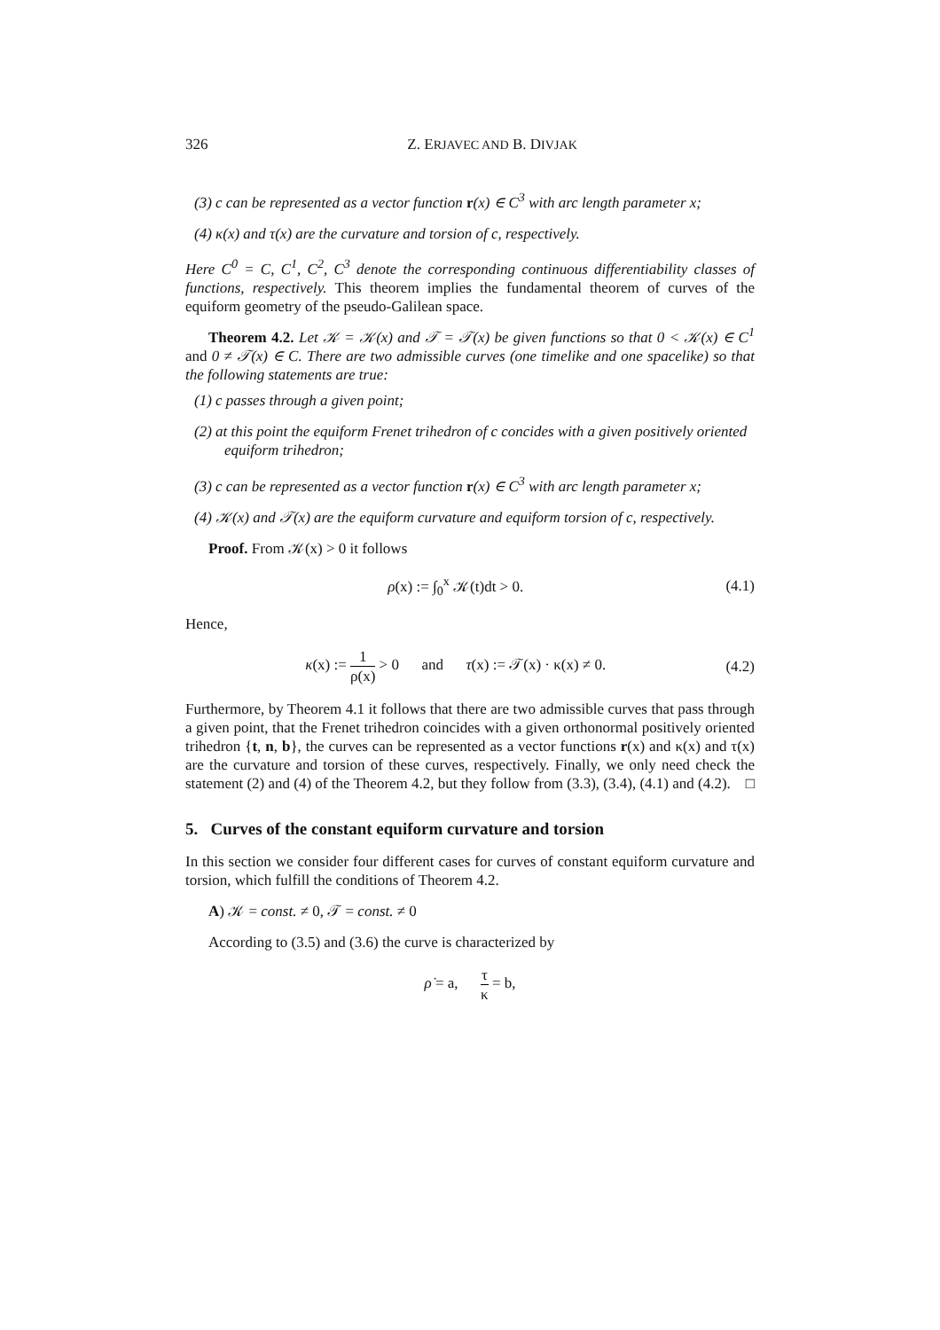326 Z. ERJAVEC AND B. DIVJAK
(3) c can be represented as a vector function r(x) ∈ C<sup>3</sup> with arc length parameter x;
(4) κ(x) and τ(x) are the curvature and torsion of c, respectively.
Here C<sup>0</sup> = C, C<sup>1</sup>, C<sup>2</sup>, C<sup>3</sup> denote the corresponding continuous differentiability classes of functions, respectively. This theorem implies the fundamental theorem of curves of the equiform geometry of the pseudo-Galilean space.
Theorem 4.2. Let 𝒦 = 𝒦(x) and 𝒯 = 𝒯(x) be given functions so that 0 < 𝒦(x) ∈ C<sup>1</sup> and 0 ≠ 𝒯(x) ∈ C. There are two admissible curves (one timelike and one spacelike) so that the following statements are true:
(1) c passes through a given point;
(2) at this point the equiform Frenet trihedron of c concides with a given positively oriented equiform trihedron;
(3) c can be represented as a vector function r(x) ∈ C<sup>3</sup> with arc length parameter x;
(4) 𝒦(x) and 𝒯(x) are the equiform curvature and equiform torsion of c, respectively.
Proof. From 𝒦(x) > 0 it follows
ρ(x) := ∫<sub>0</sub><sup>x</sup> 𝒦(t)dt > 0. (4.1)
Hence,
κ(x) := 1 ρ(x) > 0 and τ(x) := 𝒯(x) · κ(x) ≠ 0. (4.2)
Furthermore, by Theorem 4.1 it follows that there are two admissible curves that pass through a given point, that the Frenet trihedron coincides with a given orthonormal positively oriented trihedron {t, n, b}, the curves can be represented as a vector functions r(x) and κ(x) and τ(x) are the curvature and torsion of these curves, respectively. Finally, we only need check the statement (2) and (4) of the Theorem 4.2, but they follow from (3.3), (3.4), (4.1) and (4.2). □
5. Curves of the constant equiform curvature and torsion
In this section we consider four different cases for curves of constant equiform curvature and torsion, which fulfill the conditions of Theorem 4.2.
A) 𝒦 = const. ≠ 0, 𝒯 = const. ≠ 0
According to (3.5) and (3.6) the curve is characterized by
ρ̇ = a, τ κ = b,